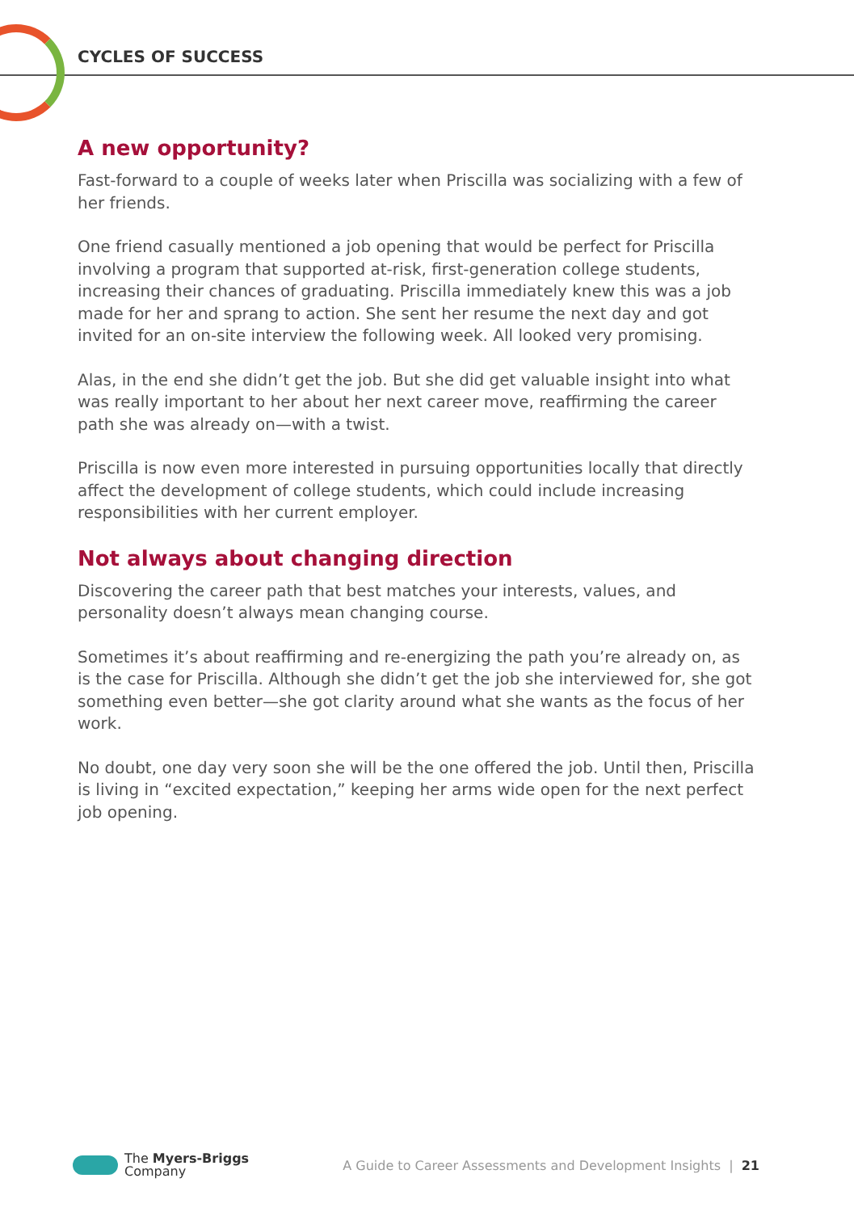CYCLES OF SUCCESS
A new opportunity?
Fast-forward to a couple of weeks later when Priscilla was socializing with a few of her friends.
One friend casually mentioned a job opening that would be perfect for Priscilla involving a program that supported at-risk, first-generation college students, increasing their chances of graduating. Priscilla immediately knew this was a job made for her and sprang to action. She sent her resume the next day and got invited for an on-site interview the following week. All looked very promising.
Alas, in the end she didn’t get the job. But she did get valuable insight into what was really important to her about her next career move, reaffirming the career path she was already on—with a twist.
Priscilla is now even more interested in pursuing opportunities locally that directly affect the development of college students, which could include increasing responsibilities with her current employer.
Not always about changing direction
Discovering the career path that best matches your interests, values, and personality doesn’t always mean changing course.
Sometimes it’s about reaffirming and re-energizing the path you’re already on, as is the case for Priscilla. Although she didn’t get the job she interviewed for, she got something even better—she got clarity around what she wants as the focus of her work.
No doubt, one day very soon she will be the one offered the job. Until then, Priscilla is living in “excited expectation,” keeping her arms wide open for the next perfect job opening.
The Myers-Briggs
Company
A Guide to Career Assessments and Development Insights | 21